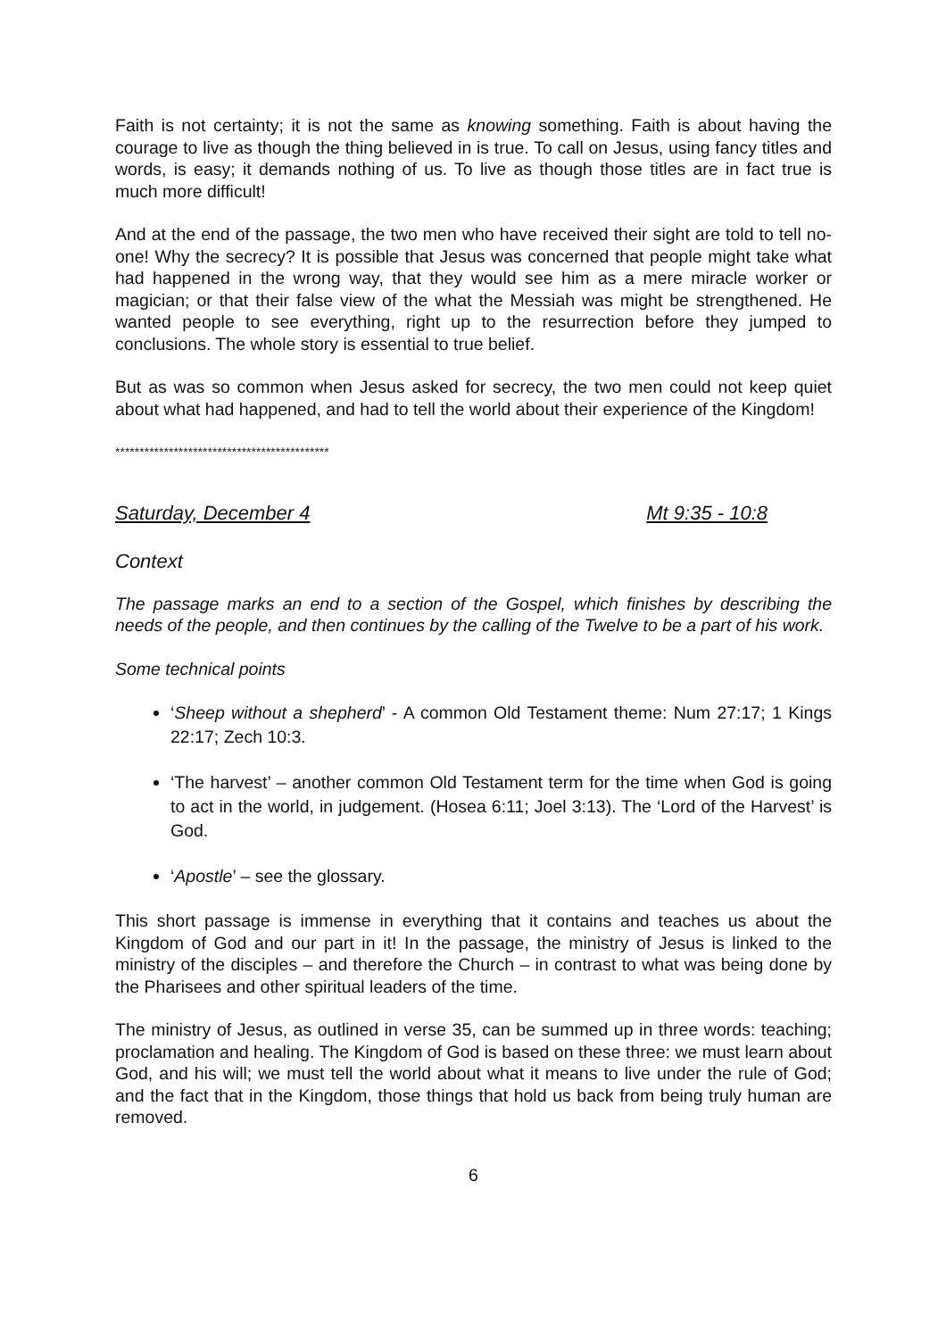Faith is not certainty; it is not the same as knowing something. Faith is about having the courage to live as though the thing believed in is true. To call on Jesus, using fancy titles and words, is easy; it demands nothing of us. To live as though those titles are in fact true is much more difficult!
And at the end of the passage, the two men who have received their sight are told to tell no-one! Why the secrecy? It is possible that Jesus was concerned that people might take what had happened in the wrong way, that they would see him as a mere miracle worker or magician; or that their false view of the what the Messiah was might be strengthened. He wanted people to see everything, right up to the resurrection before they jumped to conclusions. The whole story is essential to true belief.
But as was so common when Jesus asked for secrecy, the two men could not keep quiet about what had happened, and had to tell the world about their experience of the Kingdom!
********************************************
Saturday, December 4 Mt 9:35 - 10:8
Context
The passage marks an end to a section of the Gospel, which finishes by describing the needs of the people, and then continues by the calling of the Twelve to be a part of his work.
Some technical points
‘Sheep without a shepherd’ - A common Old Testament theme: Num 27:17; 1 Kings 22:17; Zech 10:3.
‘The harvest’ – another common Old Testament term for the time when God is going to act in the world, in judgement. (Hosea 6:11; Joel 3:13). The ‘Lord of the Harvest’ is God.
‘Apostle’ – see the glossary.
This short passage is immense in everything that it contains and teaches us about the Kingdom of God and our part in it! In the passage, the ministry of Jesus is linked to the ministry of the disciples – and therefore the Church – in contrast to what was being done by the Pharisees and other spiritual leaders of the time.
The ministry of Jesus, as outlined in verse 35, can be summed up in three words: teaching; proclamation and healing. The Kingdom of God is based on these three: we must learn about God, and his will; we must tell the world about what it means to live under the rule of God; and the fact that in the Kingdom, those things that hold us back from being truly human are removed.
6